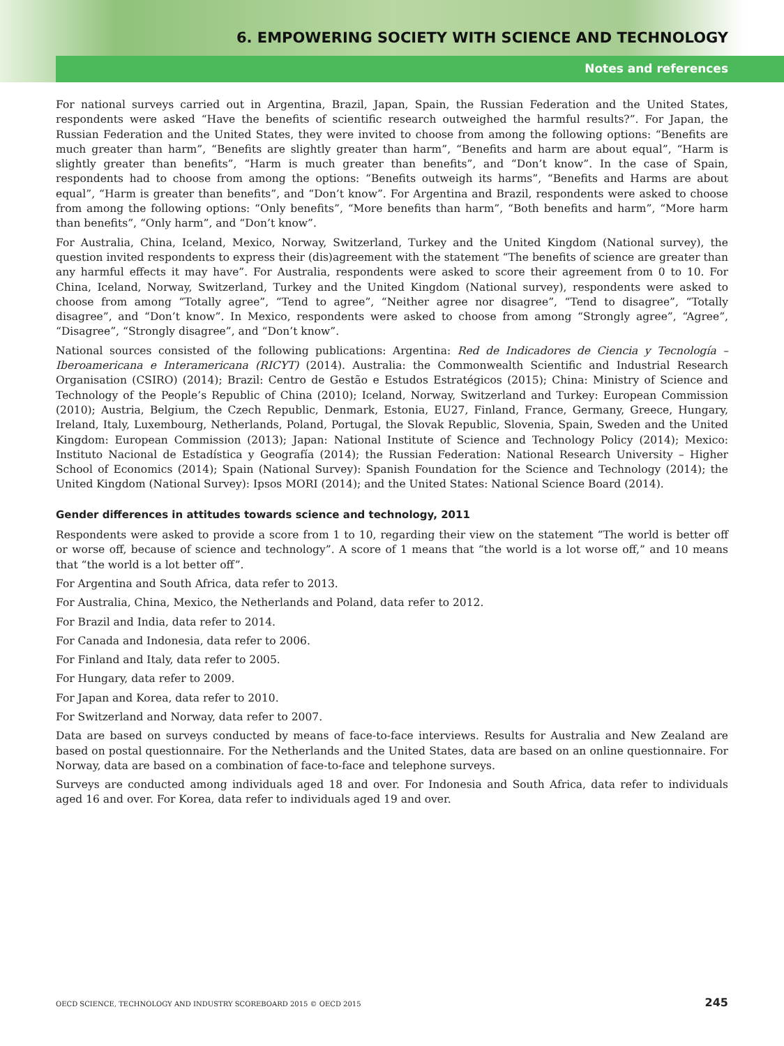6. EMPOWERING SOCIETY WITH SCIENCE AND TECHNOLOGY
Notes and references
For national surveys carried out in Argentina, Brazil, Japan, Spain, the Russian Federation and the United States, respondents were asked “Have the benefits of scientific research outweighed the harmful results?”. For Japan, the Russian Federation and the United States, they were invited to choose from among the following options: “Benefits are much greater than harm”, “Benefits are slightly greater than harm”, “Benefits and harm are about equal”, “Harm is slightly greater than benefits”, “Harm is much greater than benefits”, and “Don’t know”. In the case of Spain, respondents had to choose from among the options: “Benefits outweigh its harms”, “Benefits and Harms are about equal”, “Harm is greater than benefits”, and “Don’t know”. For Argentina and Brazil, respondents were asked to choose from among the following options: “Only benefits”, “More benefits than harm”, “Both benefits and harm”, “More harm than benefits”, “Only harm”, and “Don’t know”.
For Australia, China, Iceland, Mexico, Norway, Switzerland, Turkey and the United Kingdom (National survey), the question invited respondents to express their (dis)agreement with the statement “The benefits of science are greater than any harmful effects it may have”. For Australia, respondents were asked to score their agreement from 0 to 10. For China, Iceland, Norway, Switzerland, Turkey and the United Kingdom (National survey), respondents were asked to choose from among “Totally agree”, “Tend to agree”, “Neither agree nor disagree”, “Tend to disagree”, “Totally disagree”, and “Don’t know”. In Mexico, respondents were asked to choose from among “Strongly agree”, “Agree”, “Disagree”, “Strongly disagree”, and “Don’t know”.
National sources consisted of the following publications: Argentina: Red de Indicadores de Ciencia y Tecnología – Iberoamericana e Interamericana (RICYT) (2014). Australia: the Commonwealth Scientific and Industrial Research Organisation (CSIRO) (2014); Brazil: Centro de Gestão e Estudos Estratégicos (2015); China: Ministry of Science and Technology of the People’s Republic of China (2010); Iceland, Norway, Switzerland and Turkey: European Commission (2010); Austria, Belgium, the Czech Republic, Denmark, Estonia, EU27, Finland, France, Germany, Greece, Hungary, Ireland, Italy, Luxembourg, Netherlands, Poland, Portugal, the Slovak Republic, Slovenia, Spain, Sweden and the United Kingdom: European Commission (2013); Japan: National Institute of Science and Technology Policy (2014); Mexico: Instituto Nacional de Estadística y Geografía (2014); the Russian Federation: National Research University – Higher School of Economics (2014); Spain (National Survey): Spanish Foundation for the Science and Technology (2014); the United Kingdom (National Survey): Ipsos MORI (2014); and the United States: National Science Board (2014).
Gender differences in attitudes towards science and technology, 2011
Respondents were asked to provide a score from 1 to 10, regarding their view on the statement “The world is better off or worse off, because of science and technology”. A score of 1 means that “the world is a lot worse off,” and 10 means that “the world is a lot better off”.
For Argentina and South Africa, data refer to 2013.
For Australia, China, Mexico, the Netherlands and Poland, data refer to 2012.
For Brazil and India, data refer to 2014.
For Canada and Indonesia, data refer to 2006.
For Finland and Italy, data refer to 2005.
For Hungary, data refer to 2009.
For Japan and Korea, data refer to 2010.
For Switzerland and Norway, data refer to 2007.
Data are based on surveys conducted by means of face-to-face interviews. Results for Australia and New Zealand are based on postal questionnaire. For the Netherlands and the United States, data are based on an online questionnaire. For Norway, data are based on a combination of face-to-face and telephone surveys.
Surveys are conducted among individuals aged 18 and over. For Indonesia and South Africa, data refer to individuals aged 16 and over. For Korea, data refer to individuals aged 19 and over.
OECD SCIENCE, TECHNOLOGY AND INDUSTRY SCOREBOARD 2015 © OECD 2015 245